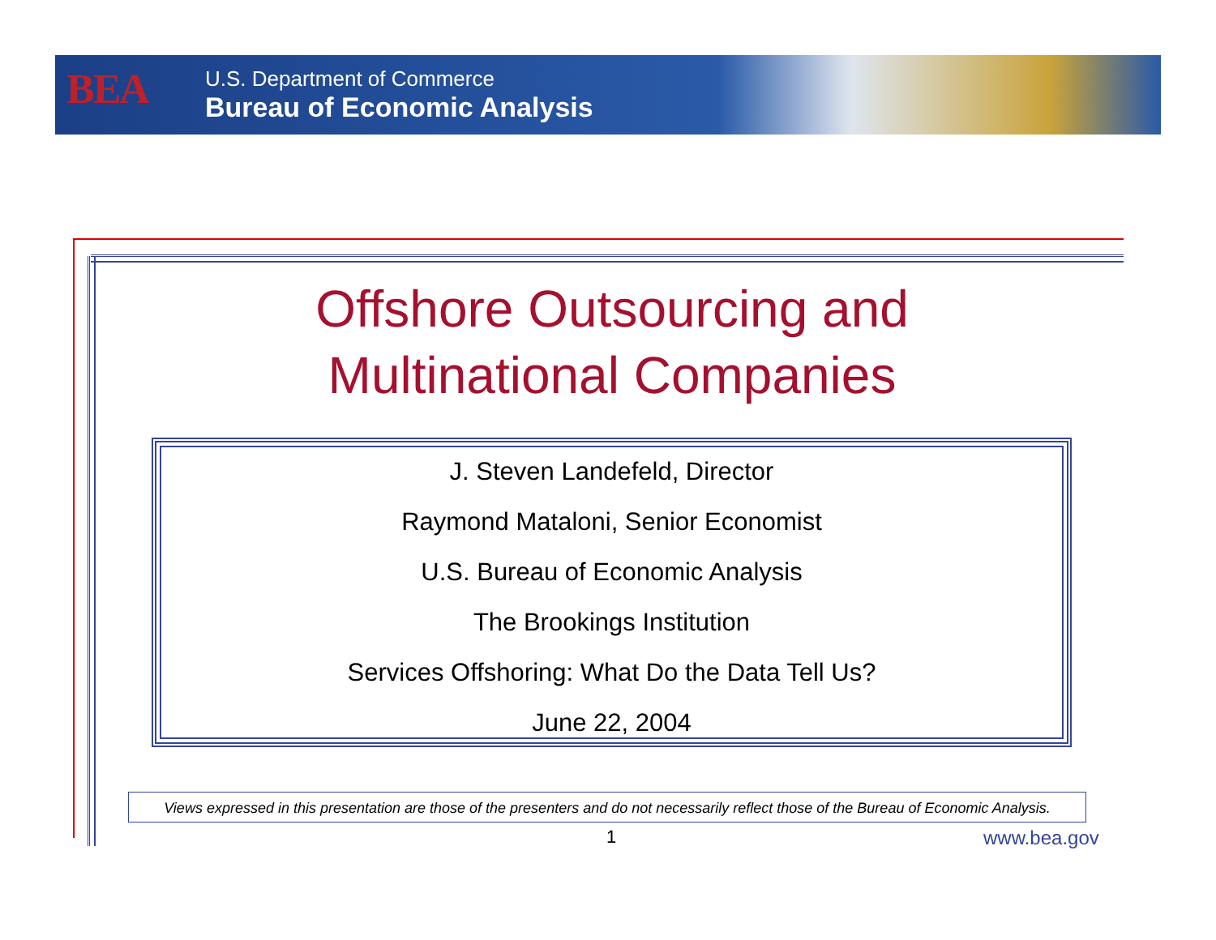BEA
U.S. Department of Commerce
Bureau of Economic Analysis
Offshore Outsourcing and Multinational Companies
J. Steven Landefeld, Director
Raymond Mataloni, Senior Economist
U.S. Bureau of Economic Analysis
The Brookings Institution
Services Offshoring: What Do the Data Tell Us?
June 22, 2004
Views expressed in this presentation are those of the presenters and do not necessarily reflect those of the Bureau of Economic Analysis.
1 www.bea.gov